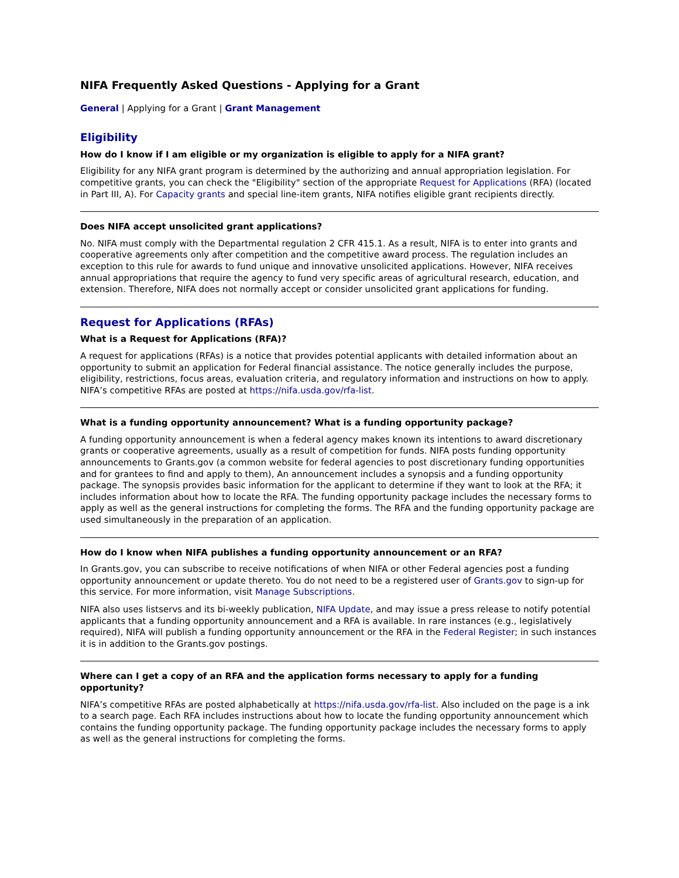NIFA Frequently Asked Questions - Applying for a Grant
General | Applying for a Grant | Grant Management
Eligibility
How do I know if I am eligible or my organization is eligible to apply for a NIFA grant?
Eligibility for any NIFA grant program is determined by the authorizing and annual appropriation legislation. For competitive grants, you can check the "Eligibility" section of the appropriate Request for Applications (RFA) (located in Part III, A). For Capacity grants and special line-item grants, NIFA notifies eligible grant recipients directly.
Does NIFA accept unsolicited grant applications?
No. NIFA must comply with the Departmental regulation 2 CFR 415.1. As a result, NIFA is to enter into grants and cooperative agreements only after competition and the competitive award process. The regulation includes an exception to this rule for awards to fund unique and innovative unsolicited applications. However, NIFA receives annual appropriations that require the agency to fund very specific areas of agricultural research, education, and extension. Therefore, NIFA does not normally accept or consider unsolicited grant applications for funding.
Request for Applications (RFAs)
What is a Request for Applications (RFA)?
A request for applications (RFAs) is a notice that provides potential applicants with detailed information about an opportunity to submit an application for Federal financial assistance. The notice generally includes the purpose, eligibility, restrictions, focus areas, evaluation criteria, and regulatory information and instructions on how to apply. NIFA’s competitive RFAs are posted at https://nifa.usda.gov/rfa-list.
What is a funding opportunity announcement? What is a funding opportunity package?
A funding opportunity announcement is when a federal agency makes known its intentions to award discretionary grants or cooperative agreements, usually as a result of competition for funds. NIFA posts funding opportunity announcements to Grants.gov (a common website for federal agencies to post discretionary funding opportunities and for grantees to find and apply to them), An announcement includes a synopsis and a funding opportunity package. The synopsis provides basic information for the applicant to determine if they want to look at the RFA; it includes information about how to locate the RFA. The funding opportunity package includes the necessary forms to apply as well as the general instructions for completing the forms. The RFA and the funding opportunity package are used simultaneously in the preparation of an application.
How do I know when NIFA publishes a funding opportunity announcement or an RFA?
In Grants.gov, you can subscribe to receive notifications of when NIFA or other Federal agencies post a funding opportunity announcement or update thereto. You do not need to be a registered user of Grants.gov to sign-up for this service. For more information, visit Manage Subscriptions.
NIFA also uses listservs and its bi-weekly publication, NIFA Update, and may issue a press release to notify potential applicants that a funding opportunity announcement and a RFA is available. In rare instances (e.g., legislatively required), NIFA will publish a funding opportunity announcement or the RFA in the Federal Register; in such instances it is in addition to the Grants.gov postings.
Where can I get a copy of an RFA and the application forms necessary to apply for a funding opportunity?
NIFA’s competitive RFAs are posted alphabetically at https://nifa.usda.gov/rfa-list. Also included on the page is a ink to a search page. Each RFA includes instructions about how to locate the funding opportunity announcement which contains the funding opportunity package. The funding opportunity package includes the necessary forms to apply as well as the general instructions for completing the forms.